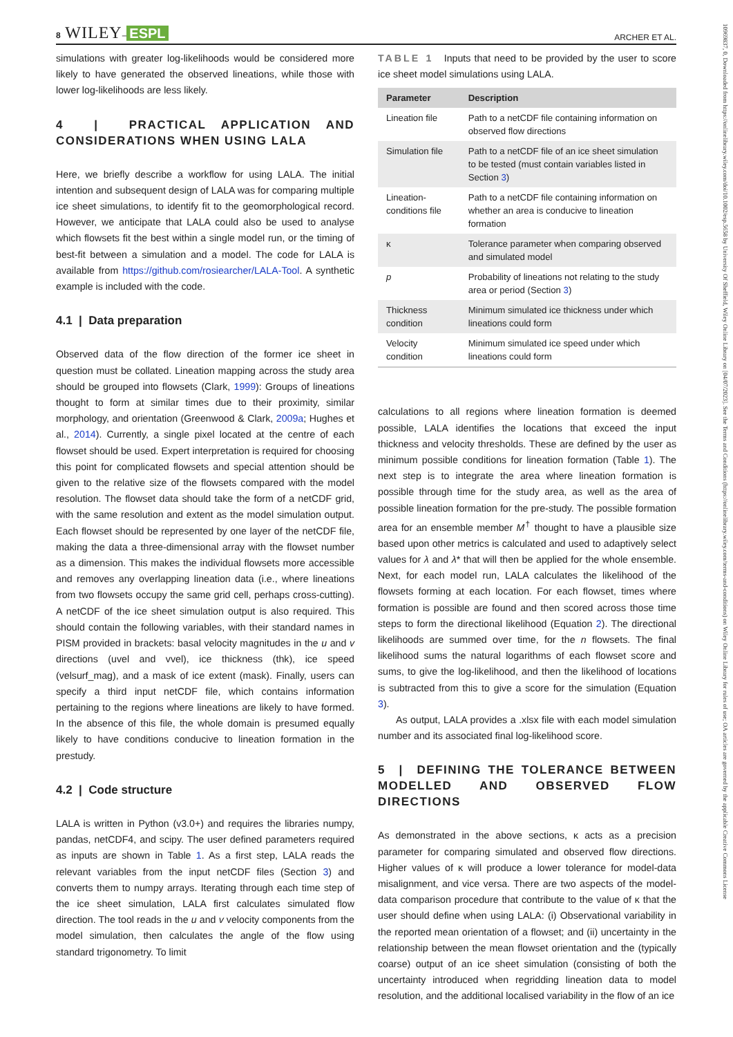8 WILEY– ESPL ARCHER ET AL.
simulations with greater log-likelihoods would be considered more likely to have generated the observed lineations, while those with lower log-likelihoods are less likely.
4 | PRACTICAL APPLICATION AND CONSIDERATIONS WHEN USING LALA
Here, we briefly describe a workflow for using LALA. The initial intention and subsequent design of LALA was for comparing multiple ice sheet simulations, to identify fit to the geomorphological record. However, we anticipate that LALA could also be used to analyse which flowsets fit the best within a single model run, or the timing of best-fit between a simulation and a model. The code for LALA is available from https://github.com/rosiearcher/LALA-Tool. A synthetic example is included with the code.
4.1 | Data preparation
Observed data of the flow direction of the former ice sheet in question must be collated. Lineation mapping across the study area should be grouped into flowsets (Clark, 1999): Groups of lineations thought to form at similar times due to their proximity, similar morphology, and orientation (Greenwood & Clark, 2009a; Hughes et al., 2014). Currently, a single pixel located at the centre of each flowset should be used. Expert interpretation is required for choosing this point for complicated flowsets and special attention should be given to the relative size of the flowsets compared with the model resolution. The flowset data should take the form of a netCDF grid, with the same resolution and extent as the model simulation output. Each flowset should be represented by one layer of the netCDF file, making the data a three-dimensional array with the flowset number as a dimension. This makes the individual flowsets more accessible and removes any overlapping lineation data (i.e., where lineations from two flowsets occupy the same grid cell, perhaps cross-cutting). A netCDF of the ice sheet simulation output is also required. This should contain the following variables, with their standard names in PISM provided in brackets: basal velocity magnitudes in the u and v directions (uvel and vvel), ice thickness (thk), ice speed (velsurf_mag), and a mask of ice extent (mask). Finally, users can specify a third input netCDF file, which contains information pertaining to the regions where lineations are likely to have formed. In the absence of this file, the whole domain is presumed equally likely to have conditions conducive to lineation formation in the prestudy.
4.2 | Code structure
LALA is written in Python (v3.0+) and requires the libraries numpy, pandas, netCDF4, and scipy. The user defined parameters required as inputs are shown in Table 1. As a first step, LALA reads the relevant variables from the input netCDF files (Section 3) and converts them to numpy arrays. Iterating through each time step of the ice sheet simulation, LALA first calculates simulated flow direction. The tool reads in the u and v velocity components from the model simulation, then calculates the angle of the flow using standard trigonometry. To limit
TABLE 1 Inputs that need to be provided by the user to score ice sheet model simulations using LALA.
| Parameter | Description |
| --- | --- |
| Lineation file | Path to a netCDF file containing information on observed flow directions |
| Simulation file | Path to a netCDF file of an ice sheet simulation to be tested (must contain variables listed in Section 3 ) |
| Lineation-conditions file | Path to a netCDF file containing information on whether an area is conducive to lineation formation |
| κ | Tolerance parameter when comparing observed and simulated model |
| p | Probability of lineations not relating to the study area or period (Section 3 ) |
| Thickness condition | Minimum simulated ice thickness under which lineations could form |
| Velocity condition | Minimum simulated ice speed under which lineations could form |
calculations to all regions where lineation formation is deemed possible, LALA identifies the locations that exceed the input thickness and velocity thresholds. These are defined by the user as minimum possible conditions for lineation formation (Table 1). The next step is to integrate the area where lineation formation is possible through time for the study area, as well as the area of possible lineation formation for the pre-study. The possible formation area for an ensemble member M<sup>†</sup> thought to have a plausible size based upon other metrics is calculated and used to adaptively select values for λ and λ* that will then be applied for the whole ensemble. Next, for each model run, LALA calculates the likelihood of the flowsets forming at each location. For each flowset, times where formation is possible are found and then scored across those time steps to form the directional likelihood (Equation 2). The directional likelihoods are summed over time, for the n flowsets. The final likelihood sums the natural logarithms of each flowset score and sums, to give the log-likelihood, and then the likelihood of locations is subtracted from this to give a score for the simulation (Equation 3).
As output, LALA provides a .xlsx file with each model simulation number and its associated final log-likelihood score.
5 | DEFINING THE TOLERANCE BETWEEN MODELLED AND OBSERVED FLOW DIRECTIONS
As demonstrated in the above sections, κ acts as a precision parameter for comparing simulated and observed flow directions. Higher values of κ will produce a lower tolerance for model-data misalignment, and vice versa. There are two aspects of the model-data comparison procedure that contribute to the value of κ that the user should define when using LALA: (i) Observational variability in the reported mean orientation of a flowset; and (ii) uncertainty in the relationship between the mean flowset orientation and the (typically coarse) output of an ice sheet simulation (consisting of both the uncertainty introduced when regridding lineation data to model resolution, and the additional localised variability in the flow of an ice
10969837, 0, Downloaded from https://onlinelibrary.wiley.com/doi/10.1002/esp.5658 by University Of Sheffield, Wiley Online Library on [04/07/2023]. See the Terms and Conditions (https://onlinelibrary.wiley.com/terms-and-conditions) on Wiley Online Library for rules of use; OA articles are governed by the applicable Creative Commons License